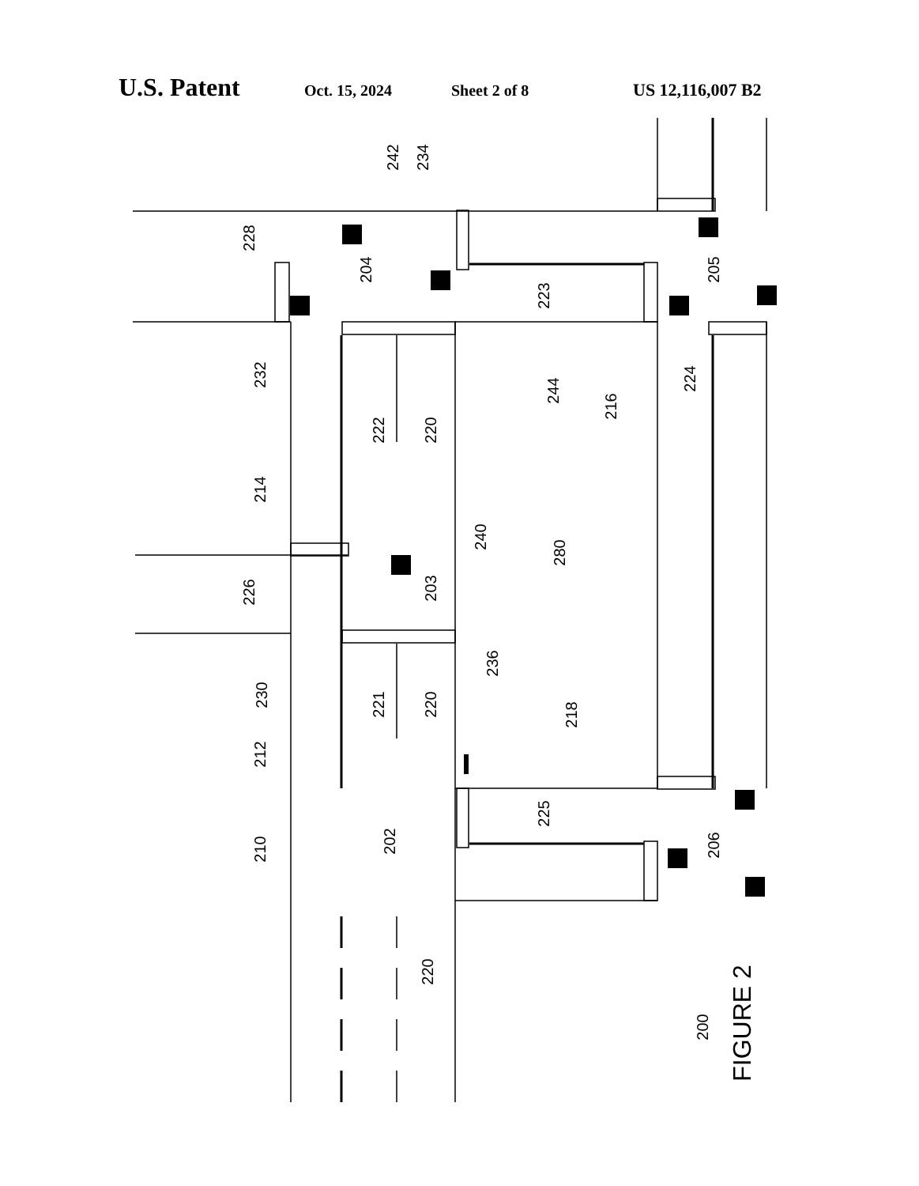U.S. Patent Oct. 15, 2024 Sheet 2 of 8 US 12,116,007 B2
228
204
242
234
223
205
232
244
216
224
222
220
214
240
280
226
203
236
230
221
220
218
212
225
210
202
206
220
200
FIGURE 2